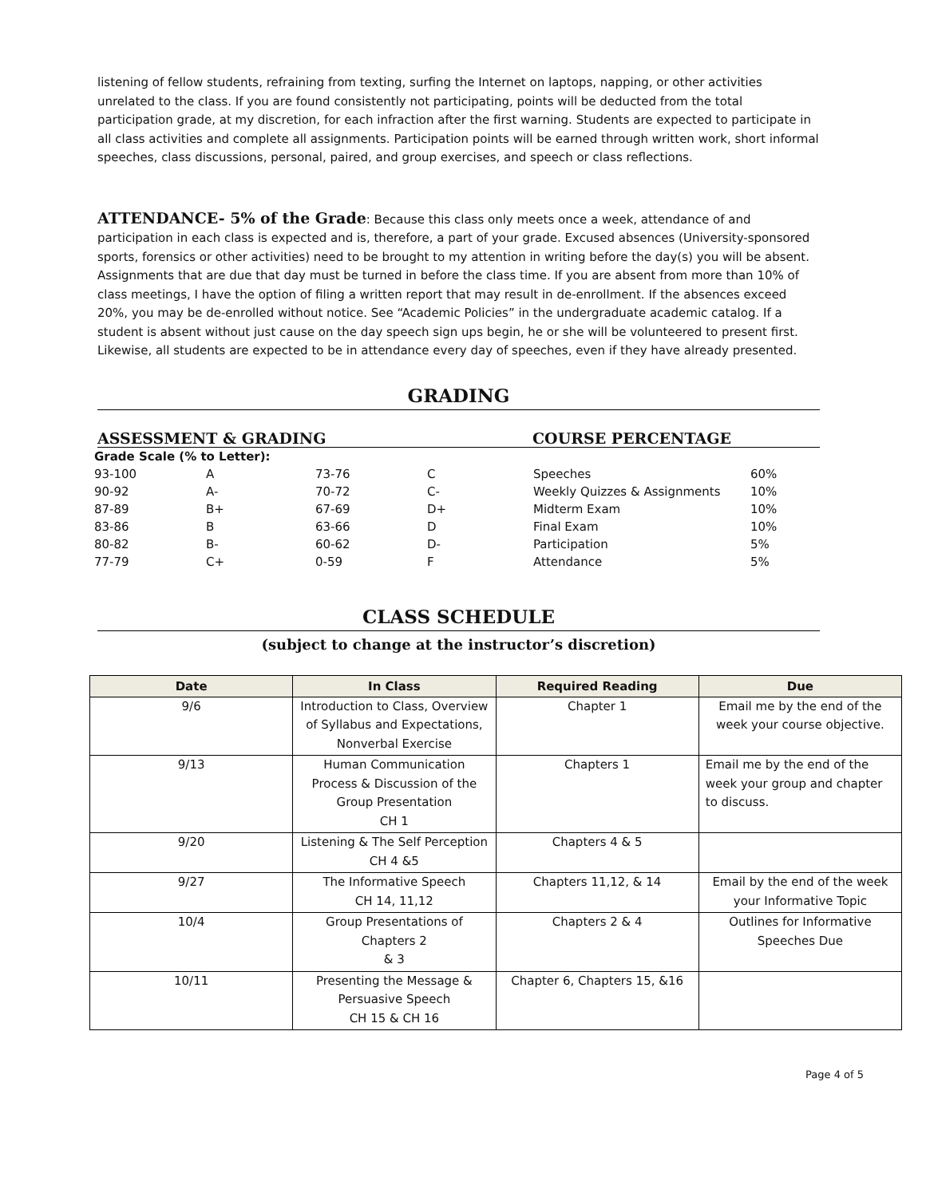listening of fellow students, refraining from texting, surfing the Internet on laptops, napping, or other activities unrelated to the class. If you are found consistently not participating, points will be deducted from the total participation grade, at my discretion, for each infraction after the first warning. Students are expected to participate in all class activities and complete all assignments. Participation points will be earned through written work, short informal speeches, class discussions, personal, paired, and group exercises, and speech or class reflections.
ATTENDANCE- 5% of the Grade: Because this class only meets once a week, attendance of and participation in each class is expected and is, therefore, a part of your grade. Excused absences (University-sponsored sports, forensics or other activities) need to be brought to my attention in writing before the day(s) you will be absent. Assignments that are due that day must be turned in before the class time. If you are absent from more than 10% of class meetings, I have the option of filing a written report that may result in de-enrollment. If the absences exceed 20%, you may be de-enrolled without notice. See “Academic Policies” in the undergraduate academic catalog. If a student is absent without just cause on the day speech sign ups begin, he or she will be volunteered to present first. Likewise, all students are expected to be in attendance every day of speeches, even if they have already presented.
GRADING
ASSESSMENT & GRADING COURSE PERCENTAGE
| Grade Scale (% to Letter): | | | | | |
| 93-100 | A | 73-76 | C | Speeches | 60% |
| 90-92 | A- | 70-72 | C- | Weekly Quizzes & Assignments | 10% |
| 87-89 | B+ | 67-69 | D+ | Midterm Exam | 10% |
| 83-86 | B | 63-66 | D | Final Exam | 10% |
| 80-82 | B- | 60-62 | D- | Participation | 5% |
| 77-79 | C+ | 0-59 | F | Attendance | 5% |
CLASS SCHEDULE
(subject to change at the instructor’s discretion)
| Date | In Class | Required Reading | Due |
| --- | --- | --- | --- |
| 9/6 | Introduction to Class, Overview of Syllabus and Expectations, Nonverbal Exercise | Chapter 1 | Email me by the end of the week your course objective. |
| 9/13 | Human Communication Process & Discussion of the Group Presentation CH 1 | Chapters 1 | Email me by the end of the week your group and chapter to discuss. |
| 9/20 | Listening & The Self Perception CH 4 &5 | Chapters 4 & 5 | |
| 9/27 | The Informative Speech CH 14, 11,12 | Chapters 11,12, & 14 | Email by the end of the week your Informative Topic |
| 10/4 | Group Presentations of Chapters 2 & 3 | Chapters 2 & 4 | Outlines for Informative Speeches Due |
| 10/11 | Presenting the Message & Persuasive Speech CH 15 & CH 16 | Chapter 6, Chapters 15, &16 | |
Page 4 of 5